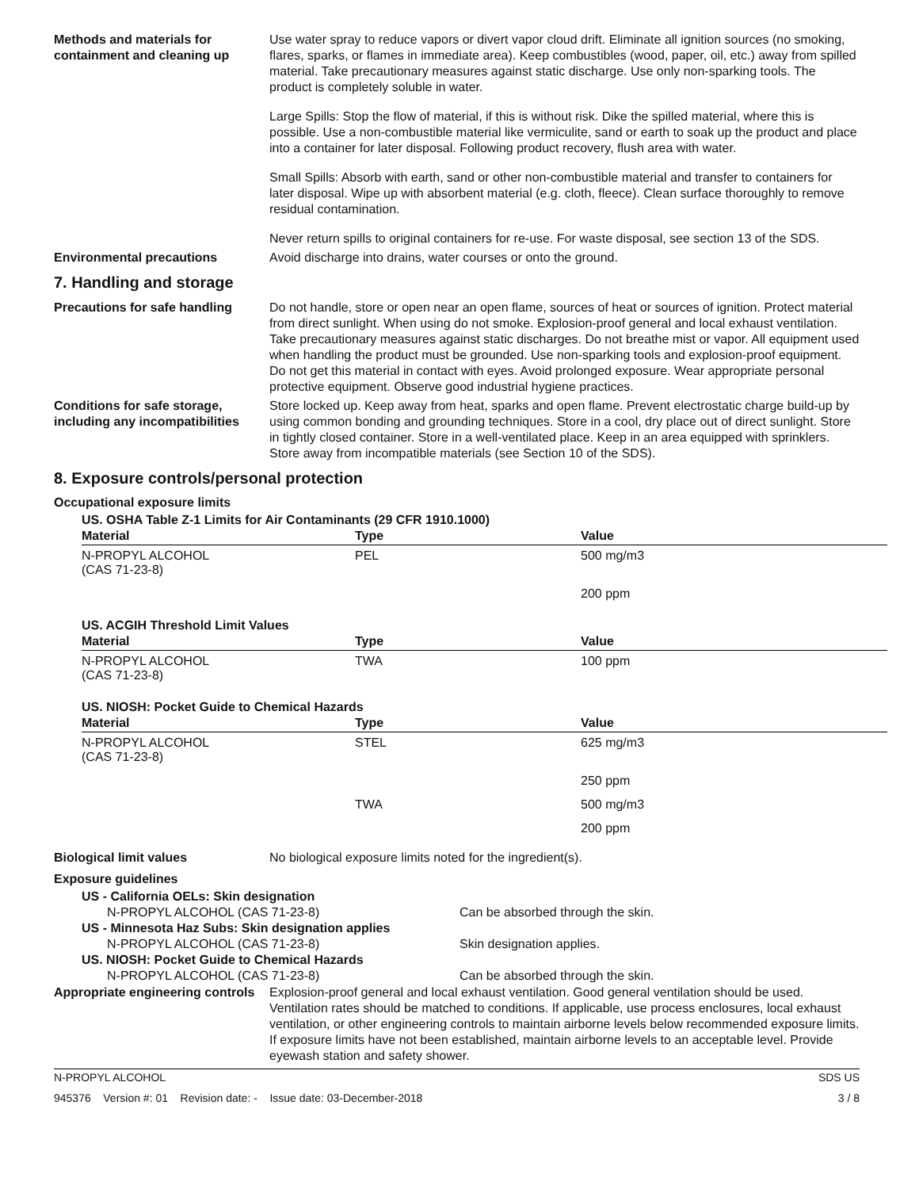Methods and materials for containment and cleaning up
Use water spray to reduce vapors or divert vapor cloud drift. Eliminate all ignition sources (no smoking, flares, sparks, or flames in immediate area). Keep combustibles (wood, paper, oil, etc.) away from spilled material. Take precautionary measures against static discharge. Use only non-sparking tools. The product is completely soluble in water.
Large Spills: Stop the flow of material, if this is without risk. Dike the spilled material, where this is possible. Use a non-combustible material like vermiculite, sand or earth to soak up the product and place into a container for later disposal. Following product recovery, flush area with water.
Small Spills: Absorb with earth, sand or other non-combustible material and transfer to containers for later disposal. Wipe up with absorbent material (e.g. cloth, fleece). Clean surface thoroughly to remove residual contamination.
Never return spills to original containers for re-use. For waste disposal, see section 13 of the SDS.
Environmental precautions Avoid discharge into drains, water courses or onto the ground.
7. Handling and storage
Precautions for safe handling
Do not handle, store or open near an open flame, sources of heat or sources of ignition. Protect material from direct sunlight. When using do not smoke. Explosion-proof general and local exhaust ventilation. Take precautionary measures against static discharges. Do not breathe mist or vapor. All equipment used when handling the product must be grounded. Use non-sparking tools and explosion-proof equipment. Do not get this material in contact with eyes. Avoid prolonged exposure. Wear appropriate personal protective equipment. Observe good industrial hygiene practices.
Conditions for safe storage, including any incompatibilities
Store locked up. Keep away from heat, sparks and open flame. Prevent electrostatic charge build-up by using common bonding and grounding techniques. Store in a cool, dry place out of direct sunlight. Store in tightly closed container. Store in a well-ventilated place. Keep in an area equipped with sprinklers. Store away from incompatible materials (see Section 10 of the SDS).
8. Exposure controls/personal protection
Occupational exposure limits
US. OSHA Table Z-1 Limits for Air Contaminants (29 CFR 1910.1000)
| Material | Type | Value |
| --- | --- | --- |
| N-PROPYL ALCOHOL (CAS 71-23-8) | PEL | 500 mg/m3 |
| | | 200 ppm |
US. ACGIH Threshold Limit Values
| Material | Type | Value |
| --- | --- | --- |
| N-PROPYL ALCOHOL (CAS 71-23-8) | TWA | 100 ppm |
US. NIOSH: Pocket Guide to Chemical Hazards
| Material | Type | Value |
| --- | --- | --- |
| N-PROPYL ALCOHOL (CAS 71-23-8) | STEL | 625 mg/m3 |
| | | 250 ppm |
| | TWA | 500 mg/m3 |
| | | 200 ppm |
Biological limit values No biological exposure limits noted for the ingredient(s).
Exposure guidelines
US - California OELs: Skin designation
N-PROPYL ALCOHOL (CAS 71-23-8) Can be absorbed through the skin.
US - Minnesota Haz Subs: Skin designation applies
N-PROPYL ALCOHOL (CAS 71-23-8) Skin designation applies.
US. NIOSH: Pocket Guide to Chemical Hazards
N-PROPYL ALCOHOL (CAS 71-23-8) Can be absorbed through the skin.
Appropriate engineering controls
Explosion-proof general and local exhaust ventilation. Good general ventilation should be used. Ventilation rates should be matched to conditions. If applicable, use process enclosures, local exhaust ventilation, or other engineering controls to maintain airborne levels below recommended exposure limits. If exposure limits have not been established, maintain airborne levels to an acceptable level. Provide eyewash station and safety shower.
N-PROPYL ALCOHOL SDS US
945376 Version #: 01 Revision date: - Issue date: 03-December-2018 3 / 8